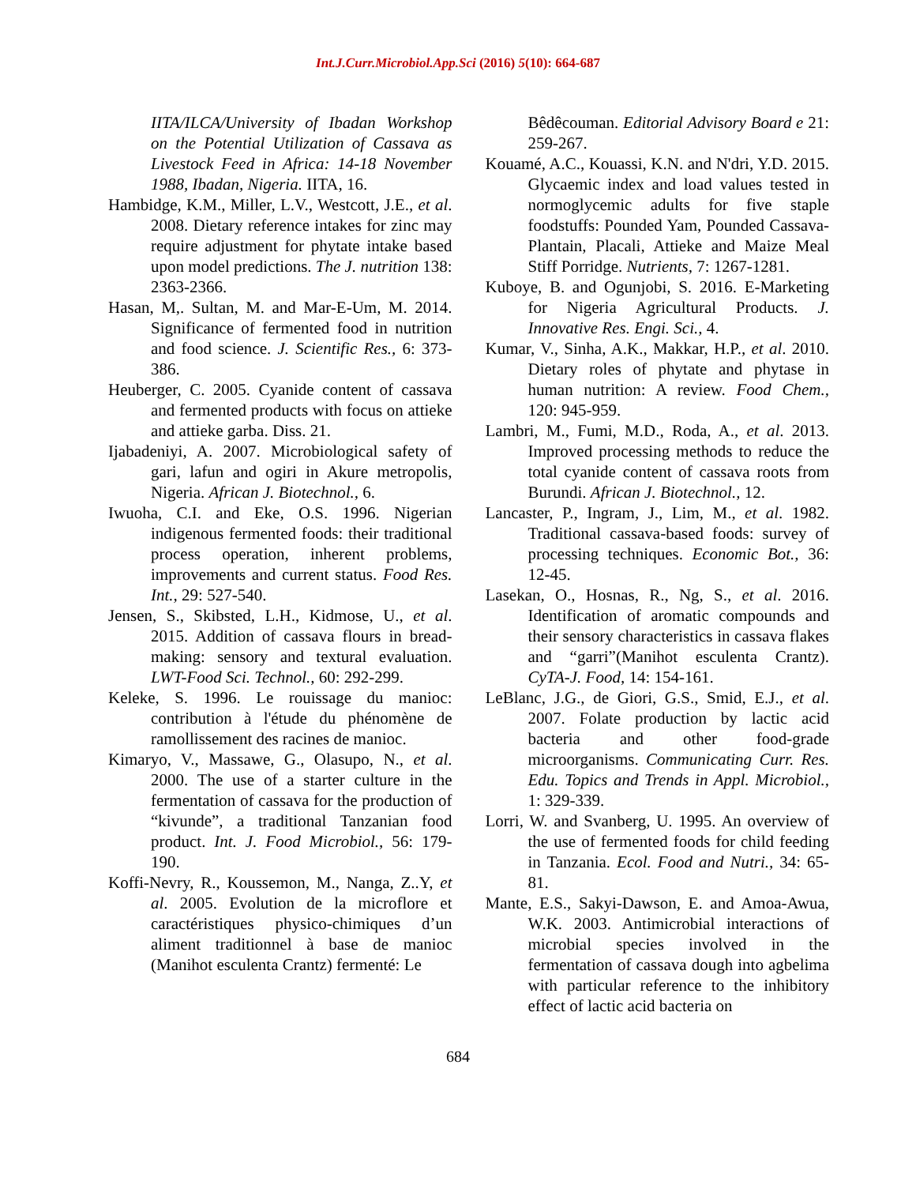Int.J.Curr.Microbiol.App.Sci (2016) 5(10): 664-687
IITA/ILCA/University of Ibadan Workshop on the Potential Utilization of Cassava as Livestock Feed in Africa: 14-18 November 1988, Ibadan, Nigeria. IITA, 16.
Hambidge, K.M., Miller, L.V., Westcott, J.E., et al. 2008. Dietary reference intakes for zinc may require adjustment for phytate intake based upon model predictions. The J. nutrition 138: 2363-2366.
Hasan, M,. Sultan, M. and Mar-E-Um, M. 2014. Significance of fermented food in nutrition and food science. J. Scientific Res., 6: 373-386.
Heuberger, C. 2005. Cyanide content of cassava and fermented products with focus on attieke and attieke garba. Diss. 21.
Ijabadeniyi, A. 2007. Microbiological safety of gari, lafun and ogiri in Akure metropolis, Nigeria. African J. Biotechnol., 6.
Iwuoha, C.I. and Eke, O.S. 1996. Nigerian indigenous fermented foods: their traditional process operation, inherent problems, improvements and current status. Food Res. Int., 29: 527-540.
Jensen, S., Skibsted, L.H., Kidmose, U., et al. 2015. Addition of cassava flours in bread-making: sensory and textural evaluation. LWT-Food Sci. Technol., 60: 292-299.
Keleke, S. 1996. Le rouissage du manioc: contribution à l'étude du phénomène de ramollissement des racines de manioc.
Kimaryo, V., Massawe, G., Olasupo, N., et al. 2000. The use of a starter culture in the fermentation of cassava for the production of “kivunde”, a traditional Tanzanian food product. Int. J. Food Microbiol., 56: 179-190.
Koffi-Nevry, R., Koussemon, M., Nanga, Z..Y, et al. 2005. Evolution de la microflore et caractéristiques physico-chimiques d’un aliment traditionnel à base de manioc (Manihot esculenta Crantz) fermenté: Le
Bêdêcouman. Editorial Advisory Board e 21: 259-267.
Kouamé, A.C., Kouassi, K.N. and N'dri, Y.D. 2015. Glycaemic index and load values tested in normoglycemic adults for five staple foodstuffs: Pounded Yam, Pounded Cassava-Plantain, Placali, Attieke and Maize Meal Stiff Porridge. Nutrients, 7: 1267-1281.
Kuboye, B. and Ogunjobi, S. 2016. E-Marketing for Nigeria Agricultural Products. J. Innovative Res. Engi. Sci., 4.
Kumar, V., Sinha, A.K., Makkar, H.P., et al. 2010. Dietary roles of phytate and phytase in human nutrition: A review. Food Chem., 120: 945-959.
Lambri, M., Fumi, M.D., Roda, A., et al. 2013. Improved processing methods to reduce the total cyanide content of cassava roots from Burundi. African J. Biotechnol., 12.
Lancaster, P., Ingram, J., Lim, M., et al. 1982. Traditional cassava-based foods: survey of processing techniques. Economic Bot., 36: 12-45.
Lasekan, O., Hosnas, R., Ng, S., et al. 2016. Identification of aromatic compounds and their sensory characteristics in cassava flakes and “garri”(Manihot esculenta Crantz). CyTA-J. Food, 14: 154-161.
LeBlanc, J.G., de Giori, G.S., Smid, E.J., et al. 2007. Folate production by lactic acid bacteria and other food-grade microorganisms. Communicating Curr. Res. Edu. Topics and Trends in Appl. Microbiol., 1: 329-339.
Lorri, W. and Svanberg, U. 1995. An overview of the use of fermented foods for child feeding in Tanzania. Ecol. Food and Nutri., 34: 65-81.
Mante, E.S., Sakyi-Dawson, E. and Amoa-Awua, W.K. 2003. Antimicrobial interactions of microbial species involved in the fermentation of cassava dough into agbelima with particular reference to the inhibitory effect of lactic acid bacteria on
684